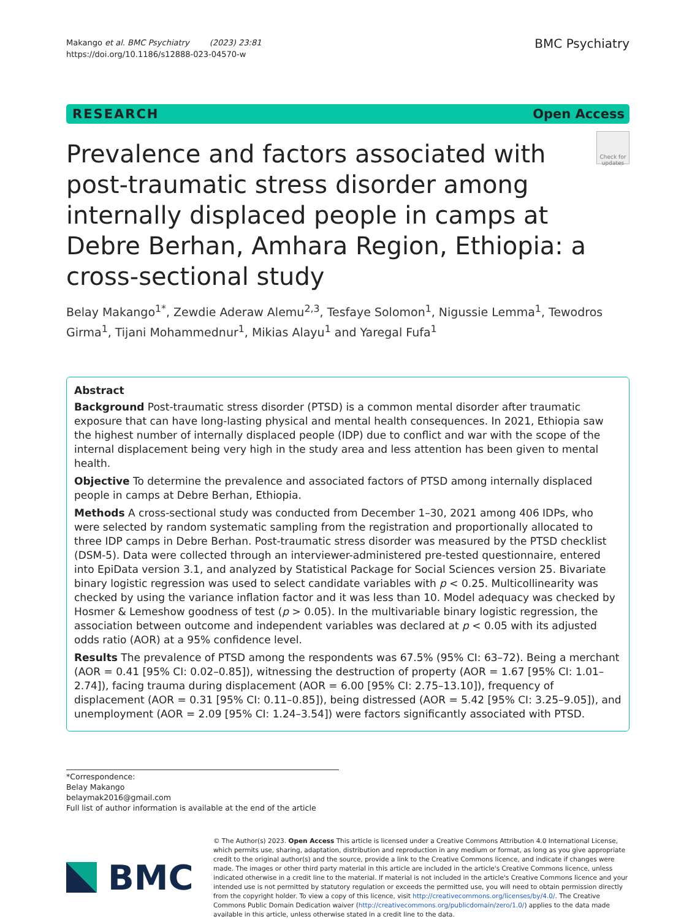Makango et al. BMC Psychiatry (2023) 23:81
https://doi.org/10.1186/s12888-023-04570-w
BMC Psychiatry
RESEARCH Open Access
Prevalence and factors associated with post-traumatic stress disorder among internally displaced people in camps at Debre Berhan, Amhara Region, Ethiopia: a cross-sectional study
Check for updates
Belay Makango<sup>1*</sup>, Zewdie Aderaw Alemu<sup>2,3</sup>, Tesfaye Solomon<sup>1</sup>, Nigussie Lemma<sup>1</sup>, Tewodros Girma<sup>1</sup>, Tijani Mohammednur<sup>1</sup>, Mikias Alayu<sup>1</sup> and Yaregal Fufa<sup>1</sup>
Abstract
Background Post-traumatic stress disorder (PTSD) is a common mental disorder after traumatic exposure that can have long-lasting physical and mental health consequences. In 2021, Ethiopia saw the highest number of internally displaced people (IDP) due to conflict and war with the scope of the internal displacement being very high in the study area and less attention has been given to mental health.
Objective To determine the prevalence and associated factors of PTSD among internally displaced people in camps at Debre Berhan, Ethiopia.
Methods A cross-sectional study was conducted from December 1–30, 2021 among 406 IDPs, who were selected by random systematic sampling from the registration and proportionally allocated to three IDP camps in Debre Berhan. Post-traumatic stress disorder was measured by the PTSD checklist (DSM-5). Data were collected through an interviewer-administered pre-tested questionnaire, entered into EpiData version 3.1, and analyzed by Statistical Package for Social Sciences version 25. Bivariate binary logistic regression was used to select candidate variables with p < 0.25. Multicollinearity was checked by using the variance inflation factor and it was less than 10. Model adequacy was checked by Hosmer & Lemeshow goodness of test (p > 0.05). In the multivariable binary logistic regression, the association between outcome and independent variables was declared at p < 0.05 with its adjusted odds ratio (AOR) at a 95% confidence level.
Results The prevalence of PTSD among the respondents was 67.5% (95% CI: 63–72). Being a merchant (AOR = 0.41 [95% CI: 0.02–0.85]), witnessing the destruction of property (AOR = 1.67 [95% CI: 1.01–2.74]), facing trauma during displacement (AOR = 6.00 [95% CI: 2.75–13.10]), frequency of displacement (AOR = 0.31 [95% CI: 0.11–0.85]), being distressed (AOR = 5.42 [95% CI: 3.25–9.05]), and unemployment (AOR = 2.09 [95% CI: 1.24–3.54]) were factors significantly associated with PTSD.
*Correspondence:
Belay Makango
belaymak2016@gmail.com
Full list of author information is available at the end of the article
BMC
© The Author(s) 2023. Open Access This article is licensed under a Creative Commons Attribution 4.0 International License, which permits use, sharing, adaptation, distribution and reproduction in any medium or format, as long as you give appropriate credit to the original author(s) and the source, provide a link to the Creative Commons licence, and indicate if changes were made. The images or other third party material in this article are included in the article's Creative Commons licence, unless indicated otherwise in a credit line to the material. If material is not included in the article's Creative Commons licence and your intended use is not permitted by statutory regulation or exceeds the permitted use, you will need to obtain permission directly from the copyright holder. To view a copy of this licence, visit http://creativecommons.org/licenses/by/4.0/. The Creative Commons Public Domain Dedication waiver (http://creativecommons.org/publicdomain/zero/1.0/) applies to the data made available in this article, unless otherwise stated in a credit line to the data.